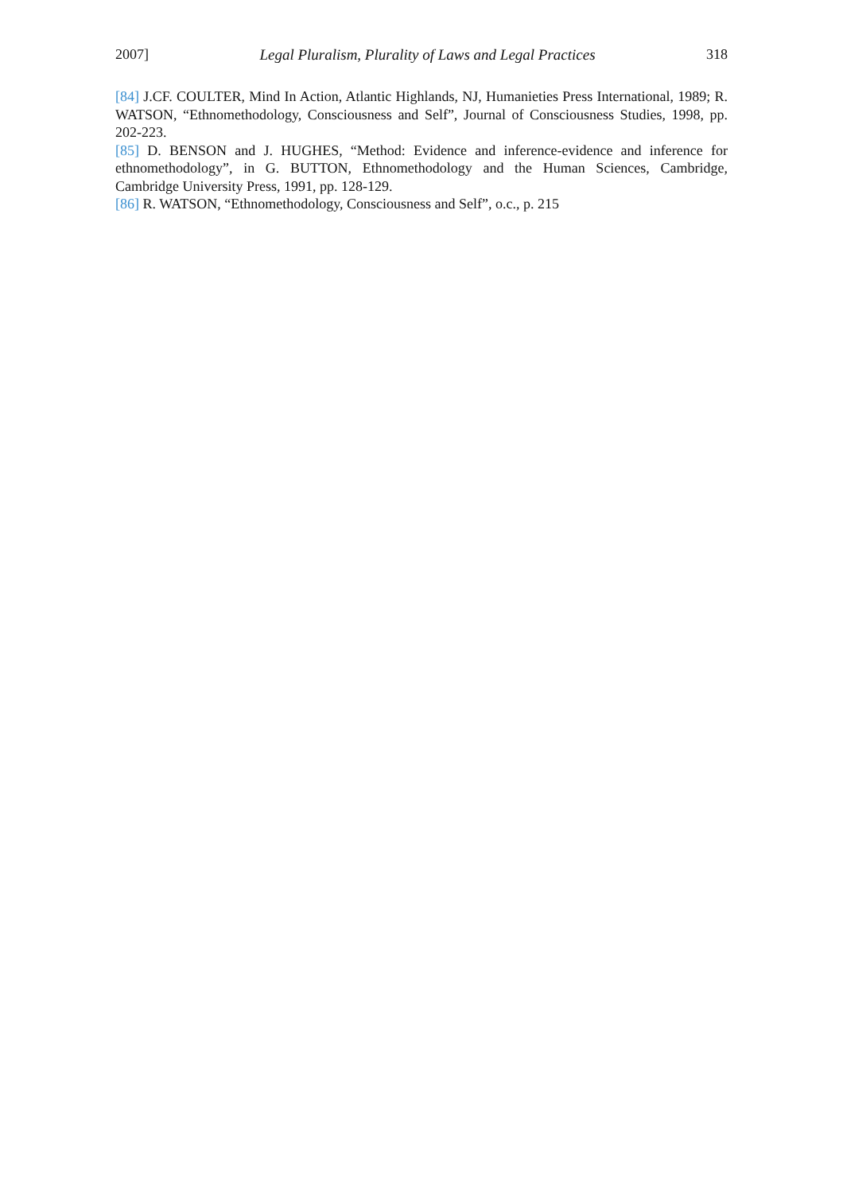2007] Legal Pluralism, Plurality of Laws and Legal Practices 318
[84] J.CF. COULTER, Mind In Action, Atlantic Highlands, NJ, Humanieties Press International, 1989; R. WATSON, “Ethnomethodology, Consciousness and Self”, Journal of Consciousness Studies, 1998, pp. 202-223.
[85] D. BENSON and J. HUGHES, “Method: Evidence and inference-evidence and inference for ethnomethodology”, in G. BUTTON, Ethnomethodology and the Human Sciences, Cambridge, Cambridge University Press, 1991, pp. 128-129.
[86] R. WATSON, “Ethnomethodology, Consciousness and Self”, o.c., p. 215